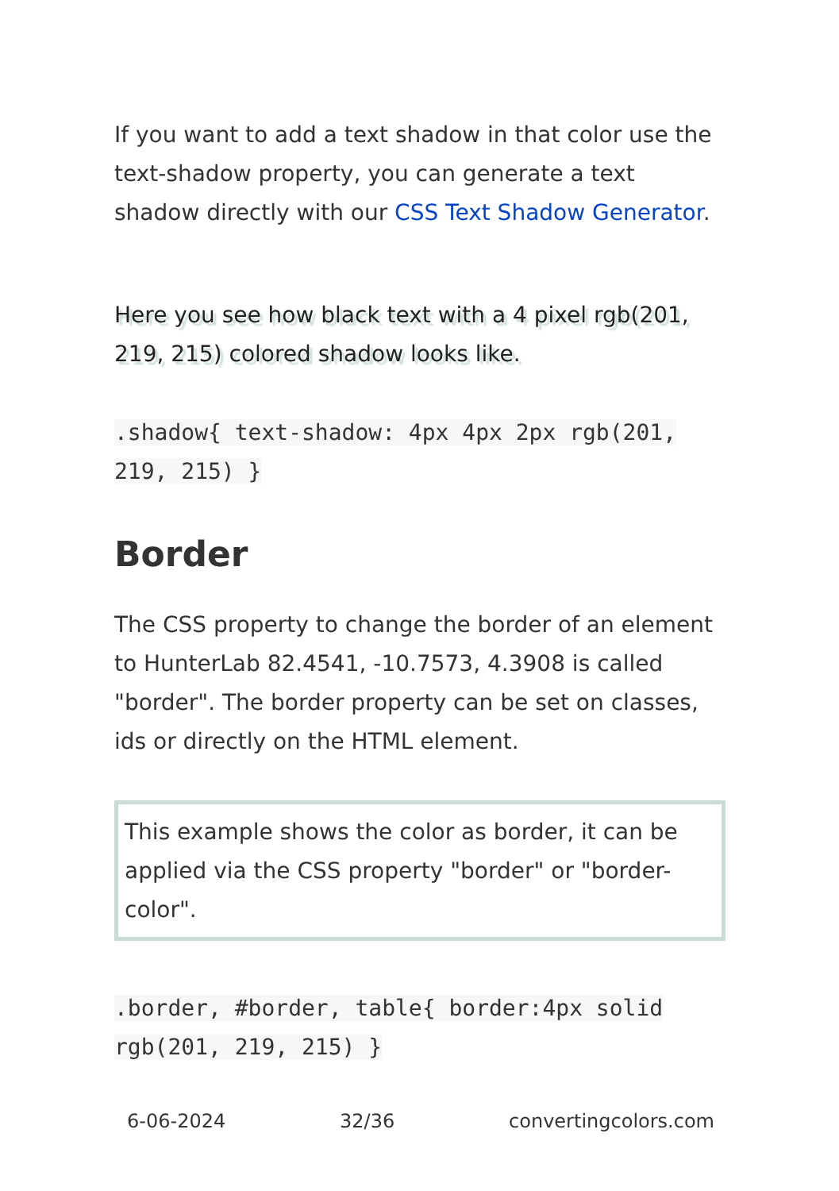If you want to add a text shadow in that color use the text-shadow property, you can generate a text shadow directly with our CSS Text Shadow Generator.
Here you see how black text with a 4 pixel rgb(201, 219, 215) colored shadow looks like.
.shadow{ text-shadow: 4px 4px 2px rgb(201, 219, 215) }
Border
The CSS property to change the border of an element to HunterLab 82.4541, -10.7573, 4.3908 is called "border". The border property can be set on classes, ids or directly on the HTML element.
This example shows the color as border, it can be applied via the CSS property "border" or "border-color".
.border, #border, table{ border:4px solid rgb(201, 219, 215) }
6-06-2024 32/36 convertingcolors.com